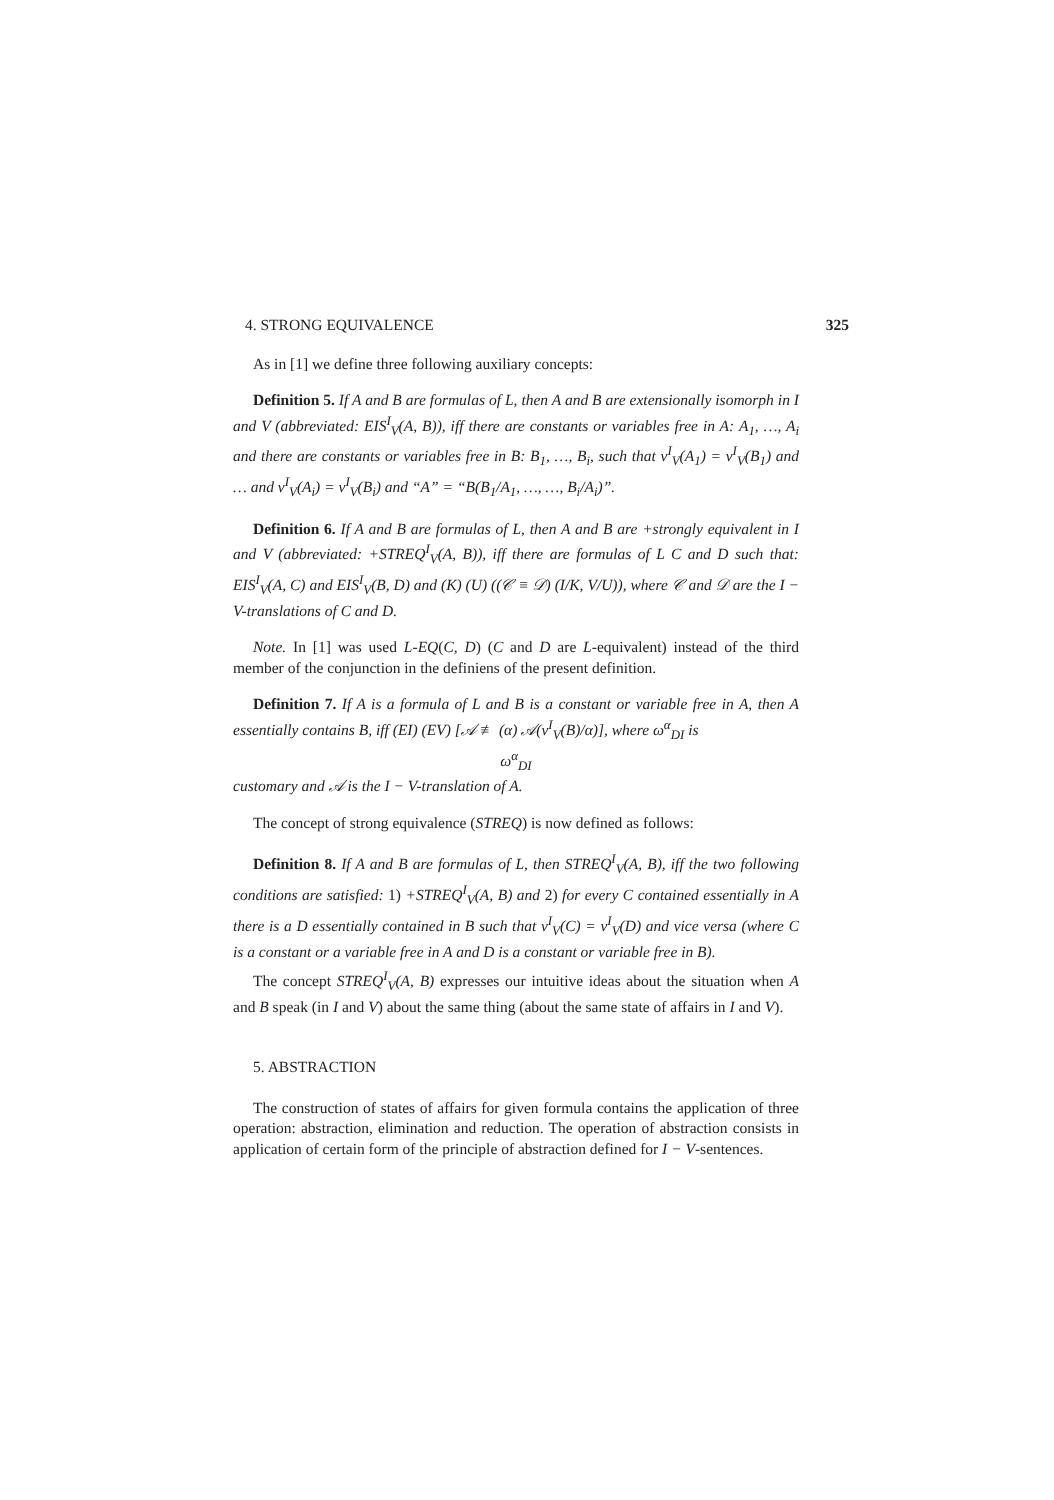4. STRONG EQUIVALENCE 325
As in [1] we define three following auxiliary concepts:
Definition 5. If A and B are formulas of L, then A and B are extensionally isomorph in I and V (abbreviated: EIS<sup>I</sup><sub>V</sub>(A, B)), iff there are constants or variables free in A: A<sub>1</sub>, …, A<sub>i</sub> and there are constants or variables free in B: B<sub>1</sub>, …, B<sub>i</sub>, such that v<sup>I</sup><sub>V</sub>(A<sub>1</sub>) = v<sup>I</sup><sub>V</sub>(B<sub>1</sub>) and … and v<sup>I</sup><sub>V</sub>(A<sub>i</sub>) = v<sup>I</sup><sub>V</sub>(B<sub>i</sub>) and “A” = “B(B<sub>1</sub>/A<sub>1</sub>, …, …, B<sub>i</sub>/A<sub>i</sub>)”.
Definition 6. If A and B are formulas of L, then A and B are +strongly equivalent in I and V (abbreviated: +STREQ<sup>I</sup><sub>V</sub>(A, B)), iff there are formulas of L C and D such that: EIS<sup>I</sup><sub>V</sub>(A, C) and EIS<sup>I</sup><sub>V</sub>(B, D) and (K) (U) ((𝒞 ≡ 𝒟) (I/K, V/U)), where 𝒞 and 𝒟 are the I − V-translations of C and D.
Note. In [1] was used L-EQ(C, D) (C and D are L-equivalent) instead of the third member of the conjunction in the definiens of the present definition.
Definition 7. If A is a formula of L and B is a constant or variable free in A, then A essentially contains B, iff (EI) (EV) [𝒜 ≢ (α) 𝒜(v<sup>I</sup><sub>V</sub>(B)/α)], where ω<sup>α</sup><sub>DI</sub> is
ω<sup>α</sup><sub>DI</sub>
customary and 𝒜 is the I − V-translation of A.
The concept of strong equivalence (STREQ) is now defined as follows:
Definition 8. If A and B are formulas of L, then STREQ<sup>I</sup><sub>V</sub>(A, B), iff the two following conditions are satisfied: 1) +STREQ<sup>I</sup><sub>V</sub>(A, B) and 2) for every C contained essentially in A there is a D essentially contained in B such that v<sup>I</sup><sub>V</sub>(C) = v<sup>I</sup><sub>V</sub>(D) and vice versa (where C is a constant or a variable free in A and D is a constant or variable free in B).
The concept STREQ<sup>I</sup><sub>V</sub>(A, B) expresses our intuitive ideas about the situation when A and B speak (in I and V) about the same thing (about the same state of affairs in I and V).
5. ABSTRACTION
The construction of states of affairs for given formula contains the application of three operation: abstraction, elimination and reduction. The operation of abstraction consists in application of certain form of the principle of abstraction defined for I − V-sentences.